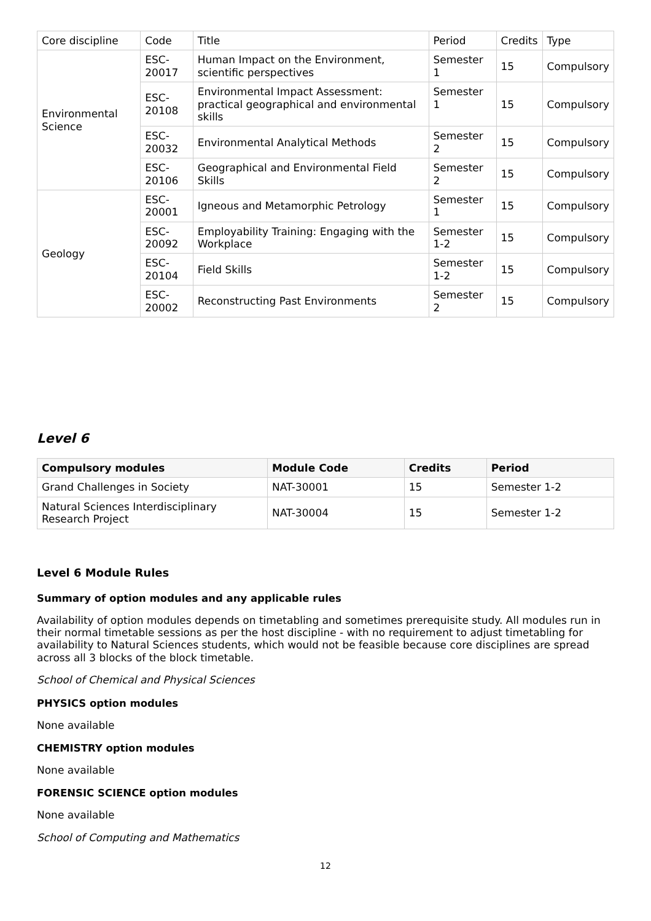| Core discipline | Code | Title | Period | Credits | Type |
| --- | --- | --- | --- | --- | --- |
| Environmental Science | ESC-20017 | Human Impact on the Environment, scientific perspectives | Semester 1 | 15 | Compulsory |
| | ESC-20108 | Environmental Impact Assessment: practical geographical and environmental skills | Semester 1 | 15 | Compulsory |
| | ESC-20032 | Environmental Analytical Methods | Semester 2 | 15 | Compulsory |
| | ESC-20106 | Geographical and Environmental Field Skills | Semester 2 | 15 | Compulsory |
| Geology | ESC-20001 | Igneous and Metamorphic Petrology | Semester 1 | 15 | Compulsory |
| | ESC-20092 | Employability Training: Engaging with the Workplace | Semester 1-2 | 15 | Compulsory |
| | ESC-20104 | Field Skills | Semester 1-2 | 15 | Compulsory |
| | ESC-20002 | Reconstructing Past Environments | Semester 2 | 15 | Compulsory |
Level 6
| Compulsory modules | Module Code | Credits | Period |
| --- | --- | --- | --- |
| Grand Challenges in Society | NAT-30001 | 15 | Semester 1-2 |
| Natural Sciences Interdisciplinary Research Project | NAT-30004 | 15 | Semester 1-2 |
Level 6 Module Rules
Summary of option modules and any applicable rules
Availability of option modules depends on timetabling and sometimes prerequisite study. All modules run in their normal timetable sessions as per the host discipline - with no requirement to adjust timetabling for availability to Natural Sciences students, which would not be feasible because core disciplines are spread across all 3 blocks of the block timetable.
School of Chemical and Physical Sciences
PHYSICS option modules
None available
CHEMISTRY option modules
None available
FORENSIC SCIENCE option modules
None available
School of Computing and Mathematics
12